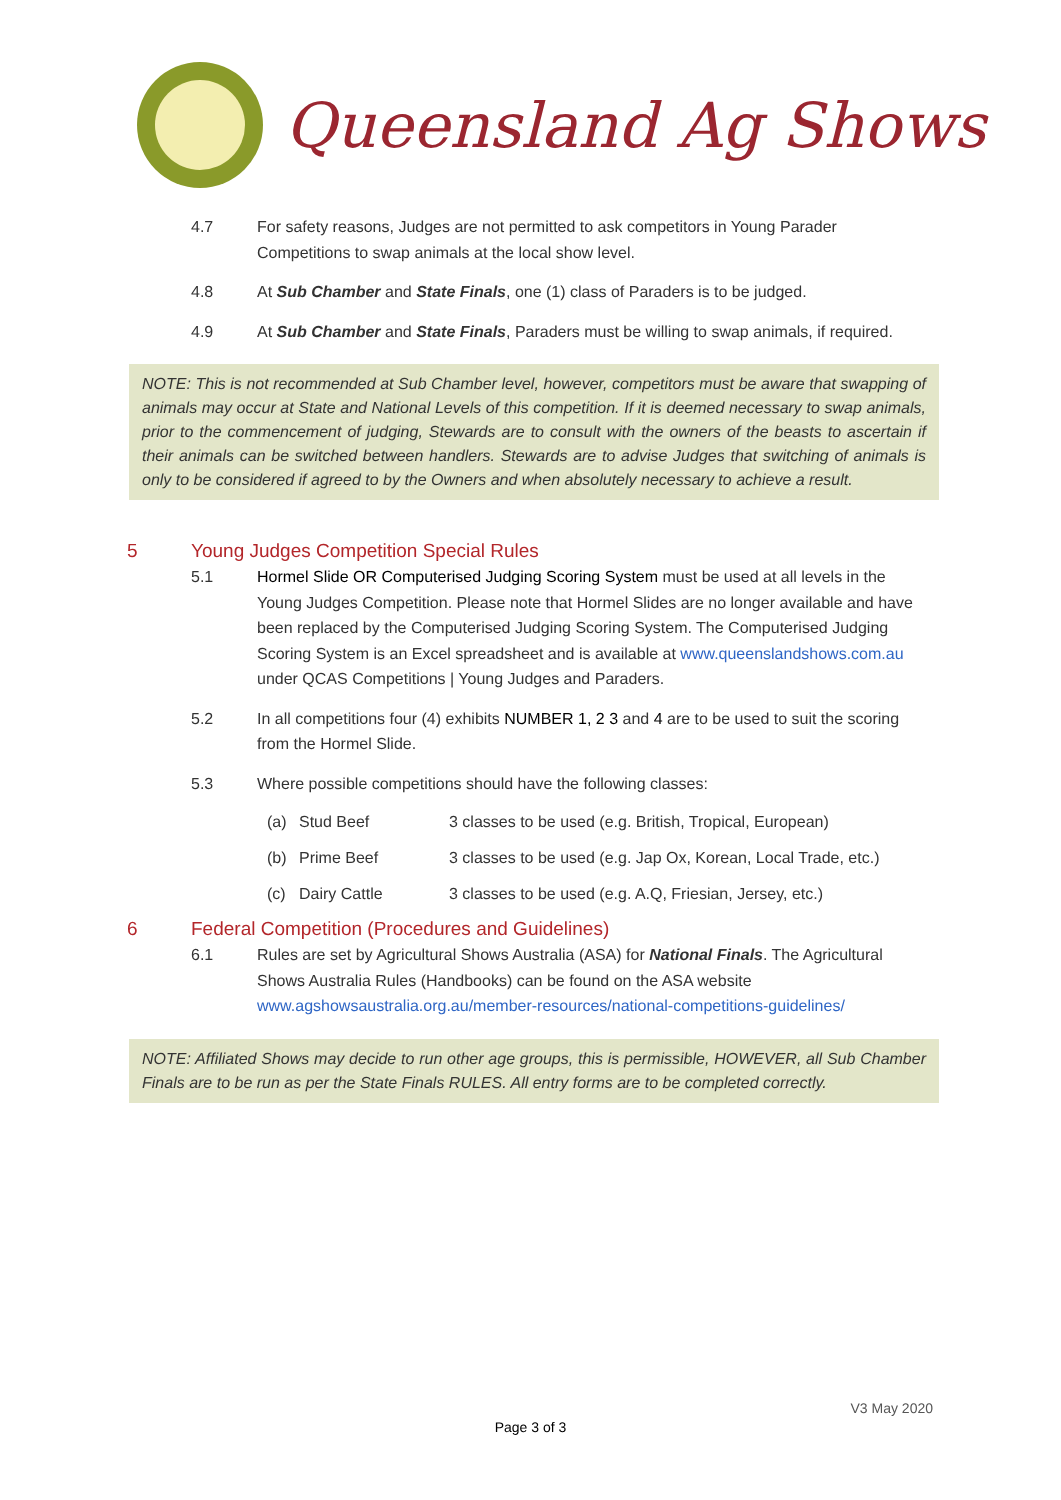Queensland Ag Shows
4.7 For safety reasons, Judges are not permitted to ask competitors in Young Parader Competitions to swap animals at the local show level.
4.8 At Sub Chamber and State Finals, one (1) class of Paraders is to be judged.
4.9 At Sub Chamber and State Finals, Paraders must be willing to swap animals, if required.
NOTE: This is not recommended at Sub Chamber level, however, competitors must be aware that swapping of animals may occur at State and National Levels of this competition. If it is deemed necessary to swap animals, prior to the commencement of judging, Stewards are to consult with the owners of the beasts to ascertain if their animals can be switched between handlers. Stewards are to advise Judges that switching of animals is only to be considered if agreed to by the Owners and when absolutely necessary to achieve a result.
5 Young Judges Competition Special Rules
5.1 Hormel Slide OR Computerised Judging Scoring System must be used at all levels in the Young Judges Competition. Please note that Hormel Slides are no longer available and have been replaced by the Computerised Judging Scoring System. The Computerised Judging Scoring System is an Excel spreadsheet and is available at www.queenslandshows.com.au under QCAS Competitions | Young Judges and Paraders.
5.2 In all competitions four (4) exhibits NUMBER 1, 2 3 and 4 are to be used to suit the scoring from the Hormel Slide.
5.3 Where possible competitions should have the following classes:
(a) Stud Beef 3 classes to be used (e.g. British, Tropical, European)
(b) Prime Beef 3 classes to be used (e.g. Jap Ox, Korean, Local Trade, etc.)
(c) Dairy Cattle 3 classes to be used (e.g. A.Q, Friesian, Jersey, etc.)
6 Federal Competition (Procedures and Guidelines)
6.1 Rules are set by Agricultural Shows Australia (ASA) for National Finals. The Agricultural Shows Australia Rules (Handbooks) can be found on the ASA website www.agshowsaustralia.org.au/member-resources/national-competitions-guidelines/
NOTE: Affiliated Shows may decide to run other age groups, this is permissible, HOWEVER, all Sub Chamber Finals are to be run as per the State Finals RULES. All entry forms are to be completed correctly.
V3 May 2020
Page 3 of 3